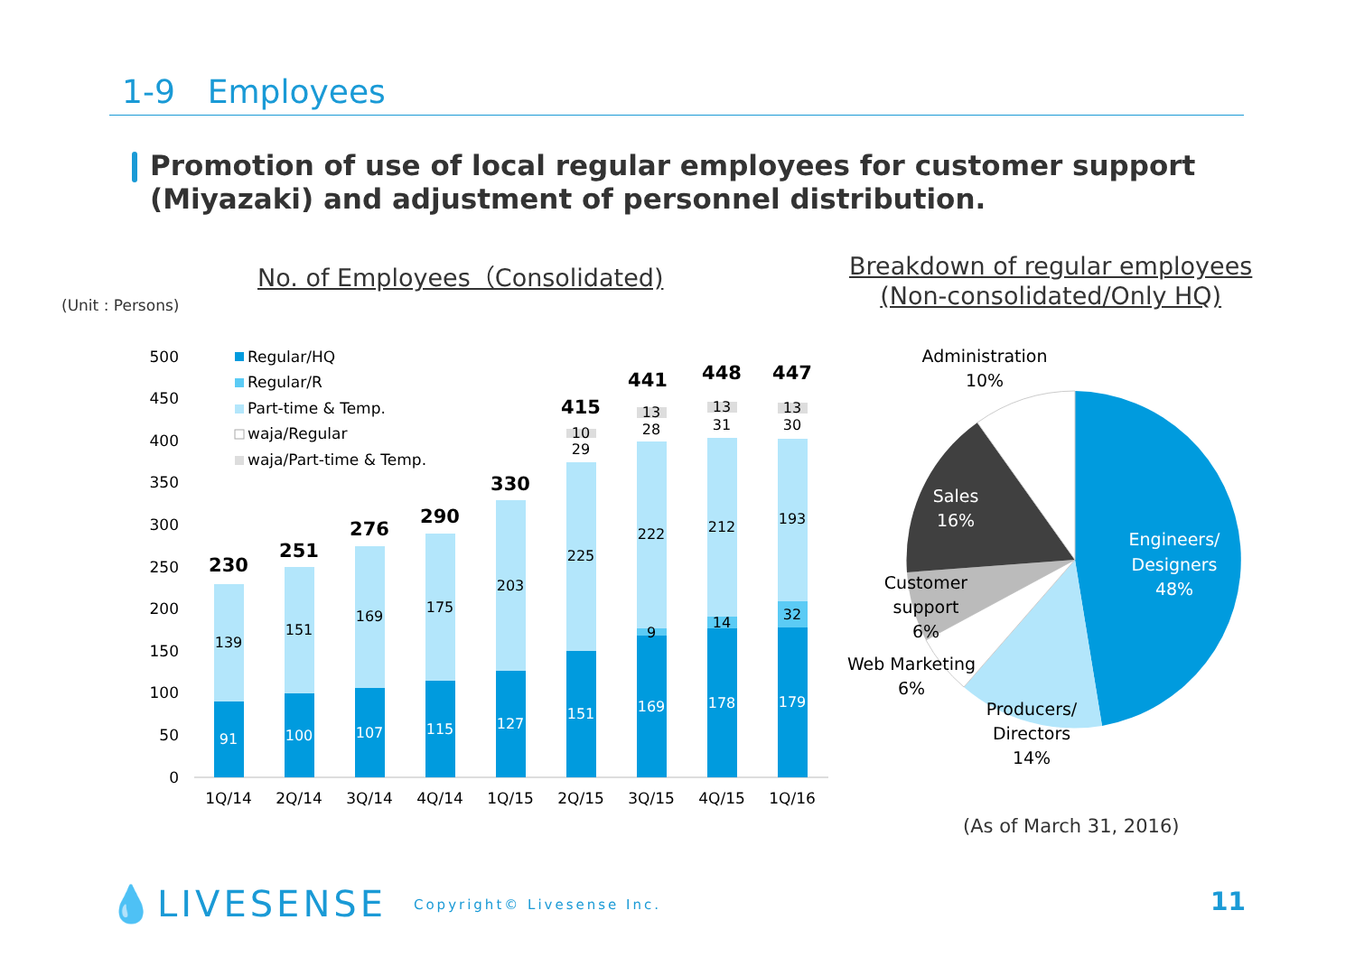1-9　Employees
Promotion of use of local regular employees for customer support
(Miyazaki) and adjustment of personnel distribution.
No. of Employees（Consolidated)
Breakdown of regular employees
(Non-consolidated/Only HQ)
(Unit : Persons)
0
50
100
150
200
250
300
350
400
450
500
91
100
107
115
127
151
169
178
179
139
151
169
175
203
225
222
212
193
9
14
32
29
28
31
30
10
13
13
13
230
251
276
290
330
415
441
448
447
1Q/14
2Q/14
3Q/14
4Q/14
1Q/15
2Q/15
3Q/15
4Q/15
1Q/16
Regular/HQ
Regular/R
Part-time & Temp.
waja/Regular
waja/Part-time & Temp.
Engineers/
Designers
48%
Producers/
Directors
14%
Web Marketing
6%
Customer
support
6%
Sales
16%
Administration
10%
(As of March 31, 2016)
💧LIVESENSE Copyright© Livesense Inc.
11